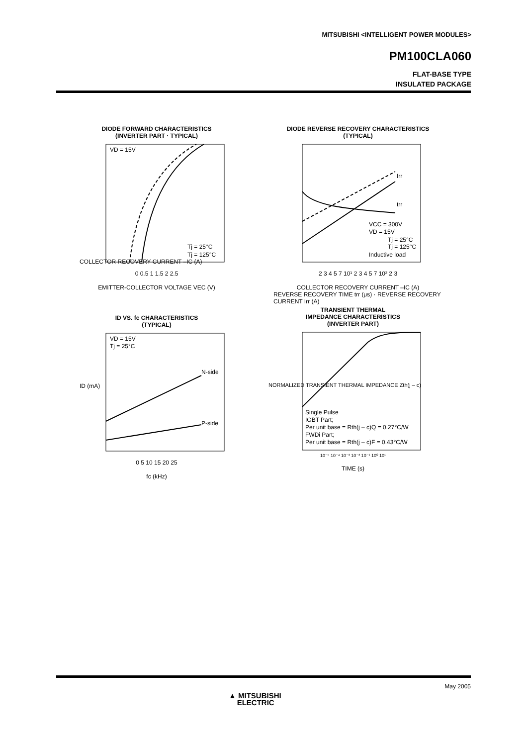MITSUBISHI <INTELLIGENT POWER MODULES>
PM100CLA060
FLAT-BASE TYPE
INSULATED PACKAGE
DIODE FORWARD CHARACTERISTICS
(INVERTER PART · TYPICAL)
VD = 15V
Tj = 25°C
Tj = 125°C
COLLECTOR RECOVERY CURRENT –IC (A)
0 0.5 1 1.5 2 2.5
EMITTER-COLLECTOR VOLTAGE VEC (V)
DIODE REVERSE RECOVERY CHARACTERISTICS
(TYPICAL)
Irr
trr
VCC = 300V
VD = 15V
Tj = 25°C
Tj = 125°C
Inductive load
2 3 4 5 7 10¹ 2 3 4 5 7 10² 2 3
COLLECTOR RECOVERY CURRENT –IC (A)
REVERSE RECOVERY TIME trr (μs) · REVERSE RECOVERY CURRENT Irr (A)
ID VS. fc CHARACTERISTICS
(TYPICAL)
VD = 15V
Tj = 25°C
N-side
P-side
ID (mA)
0 5 10 15 20 25
fc (kHz)
TRANSIENT THERMAL
IMPEDANCE CHARACTERISTICS
(INVERTER PART)
Single Pulse
IGBT Part;
Per unit base = Rth(j – c)Q = 0.27°C/W
FWDi Part;
Per unit base = Rth(j – c)F = 0.43°C/W
NORMALIZED TRANSIENT THERMAL IMPEDANCE Zth(j – c)
10⁻⁵ 10⁻⁴ 10⁻³ 10⁻² 10⁻¹ 10⁰ 10¹
TIME (s)
May 2005
▲ MITSUBISHI
ELECTRIC